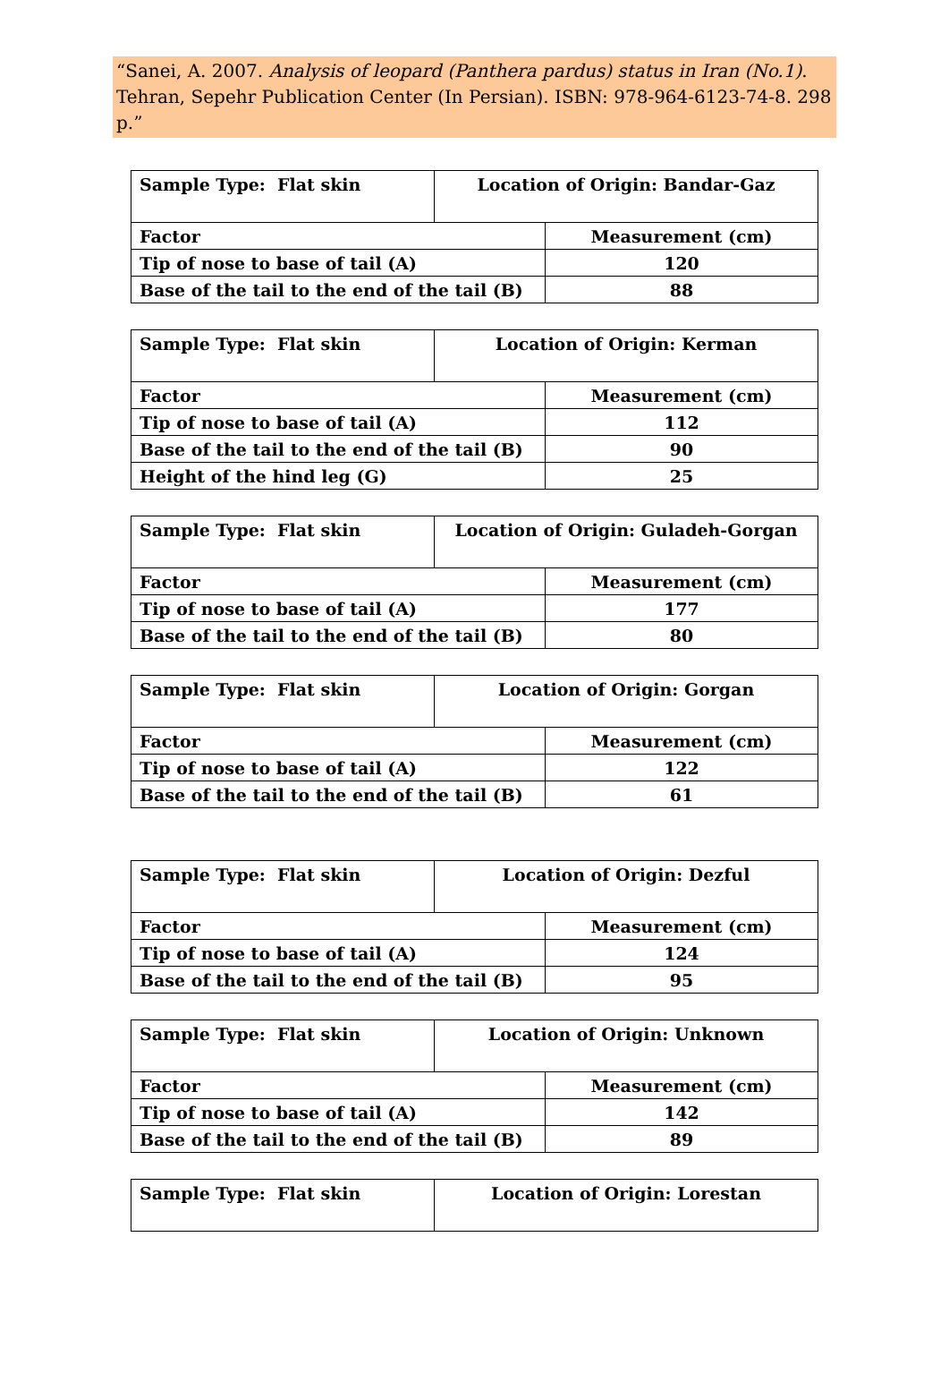“Sanei, A. 2007. Analysis of leopard (Panthera pardus) status in Iran (No.1). Tehran, Sepehr Publication Center (In Persian). ISBN: 978-964-6123-74-8. 298 p.”
| Sample Type: Flat skin | Location of Origin: Bandar-Gaz | |
| Factor | | Measurement (cm) |
| Tip of nose to base of tail (A) | | 120 |
| Base of the tail to the end of the tail (B) | | 88 |
| Sample Type: Flat skin | Location of Origin: Kerman | |
| Factor | | Measurement (cm) |
| Tip of nose to base of tail (A) | | 112 |
| Base of the tail to the end of the tail (B) | | 90 |
| Height of the hind leg (G) | | 25 |
| Sample Type: Flat skin | Location of Origin: Guladeh-Gorgan | |
| Factor | | Measurement (cm) |
| Tip of nose to base of tail (A) | | 177 |
| Base of the tail to the end of the tail (B) | | 80 |
| Sample Type: Flat skin | Location of Origin: Gorgan | |
| Factor | | Measurement (cm) |
| Tip of nose to base of tail (A) | | 122 |
| Base of the tail to the end of the tail (B) | | 61 |
| Sample Type: Flat skin | Location of Origin: Dezful | |
| Factor | | Measurement (cm) |
| Tip of nose to base of tail (A) | | 124 |
| Base of the tail to the end of the tail (B) | | 95 |
| Sample Type: Flat skin | Location of Origin: Unknown | |
| Factor | | Measurement (cm) |
| Tip of nose to base of tail (A) | | 142 |
| Base of the tail to the end of the tail (B) | | 89 |
| Sample Type: Flat skin | Location of Origin: Lorestan |